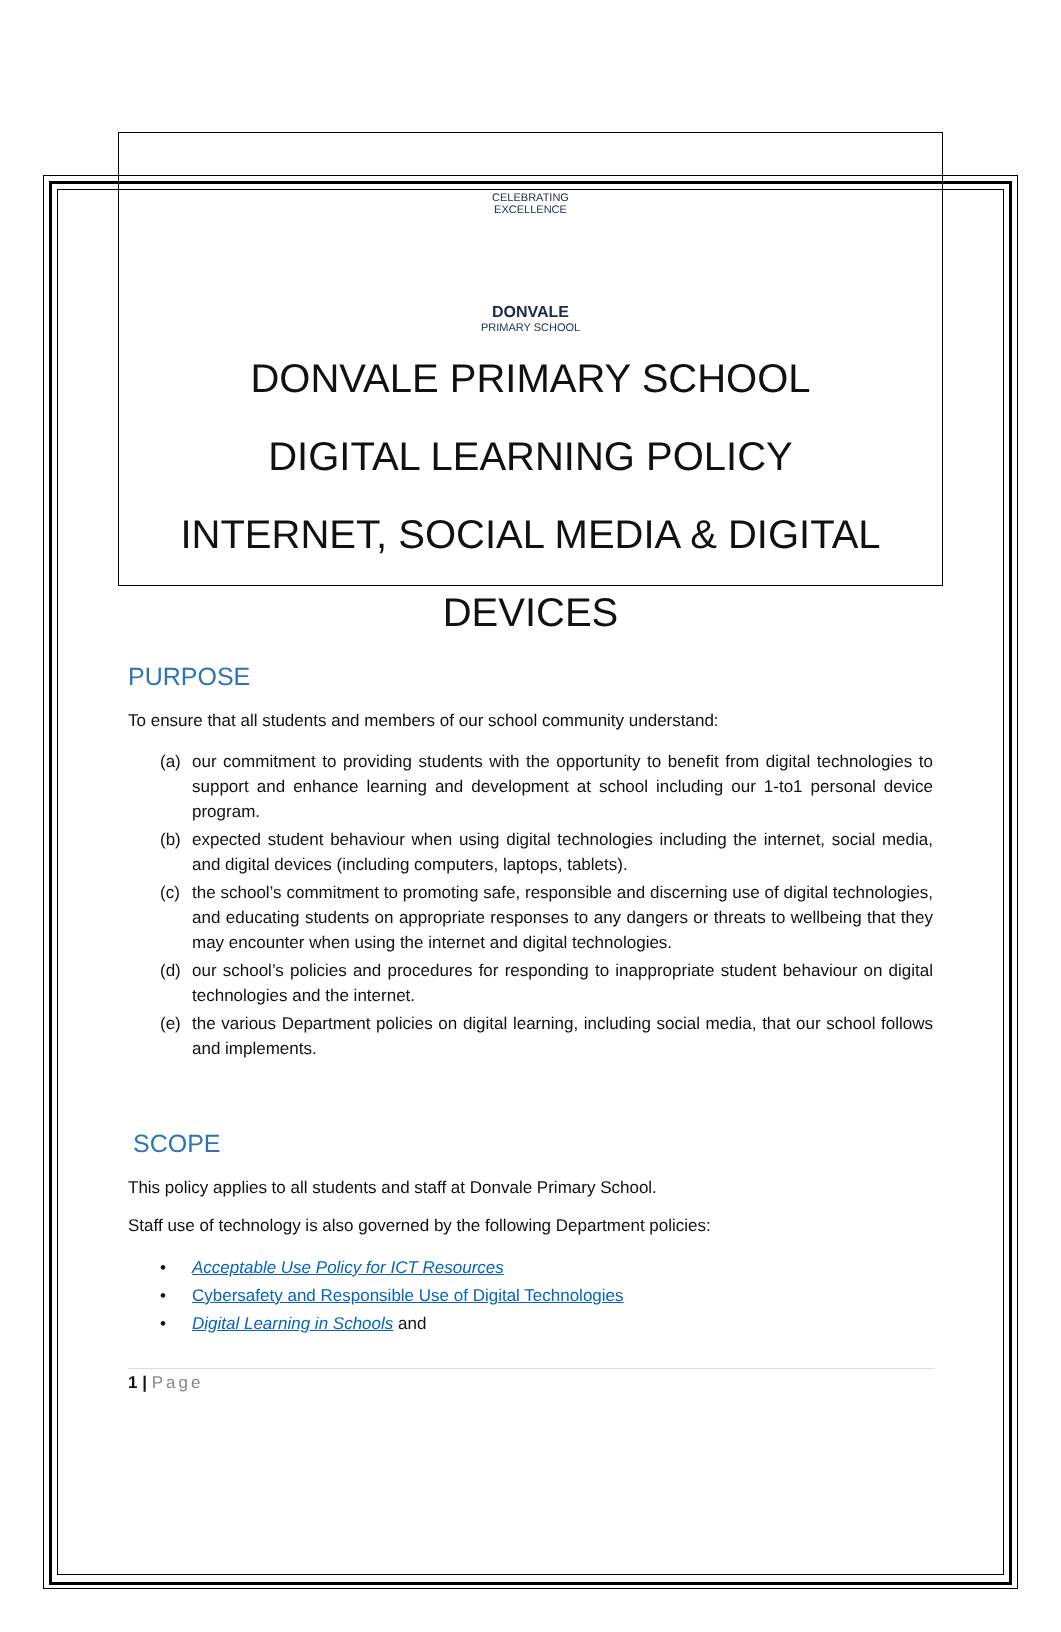CELEBRATING EXCELLENCE
DONVALE
PRIMARY SCHOOL
DONVALE PRIMARY SCHOOL
DIGITAL LEARNING POLICY
INTERNET, SOCIAL MEDIA & DIGITAL DEVICES
PURPOSE
To ensure that all students and members of our school community understand:
(a) our commitment to providing students with the opportunity to benefit from digital technologies to support and enhance learning and development at school including our 1-to1 personal device program.
(b) expected student behaviour when using digital technologies including the internet, social media, and digital devices (including computers, laptops, tablets).
(c) the school’s commitment to promoting safe, responsible and discerning use of digital technologies, and educating students on appropriate responses to any dangers or threats to wellbeing that they may encounter when using the internet and digital technologies.
(d) our school’s policies and procedures for responding to inappropriate student behaviour on digital technologies and the internet.
(e) the various Department policies on digital learning, including social media, that our school follows and implements.
SCOPE
This policy applies to all students and staff at Donvale Primary School.
Staff use of technology is also governed by the following Department policies:
• Acceptable Use Policy for ICT Resources
• Cybersafety and Responsible Use of Digital Technologies
• Digital Learning in Schools and
1 | Page